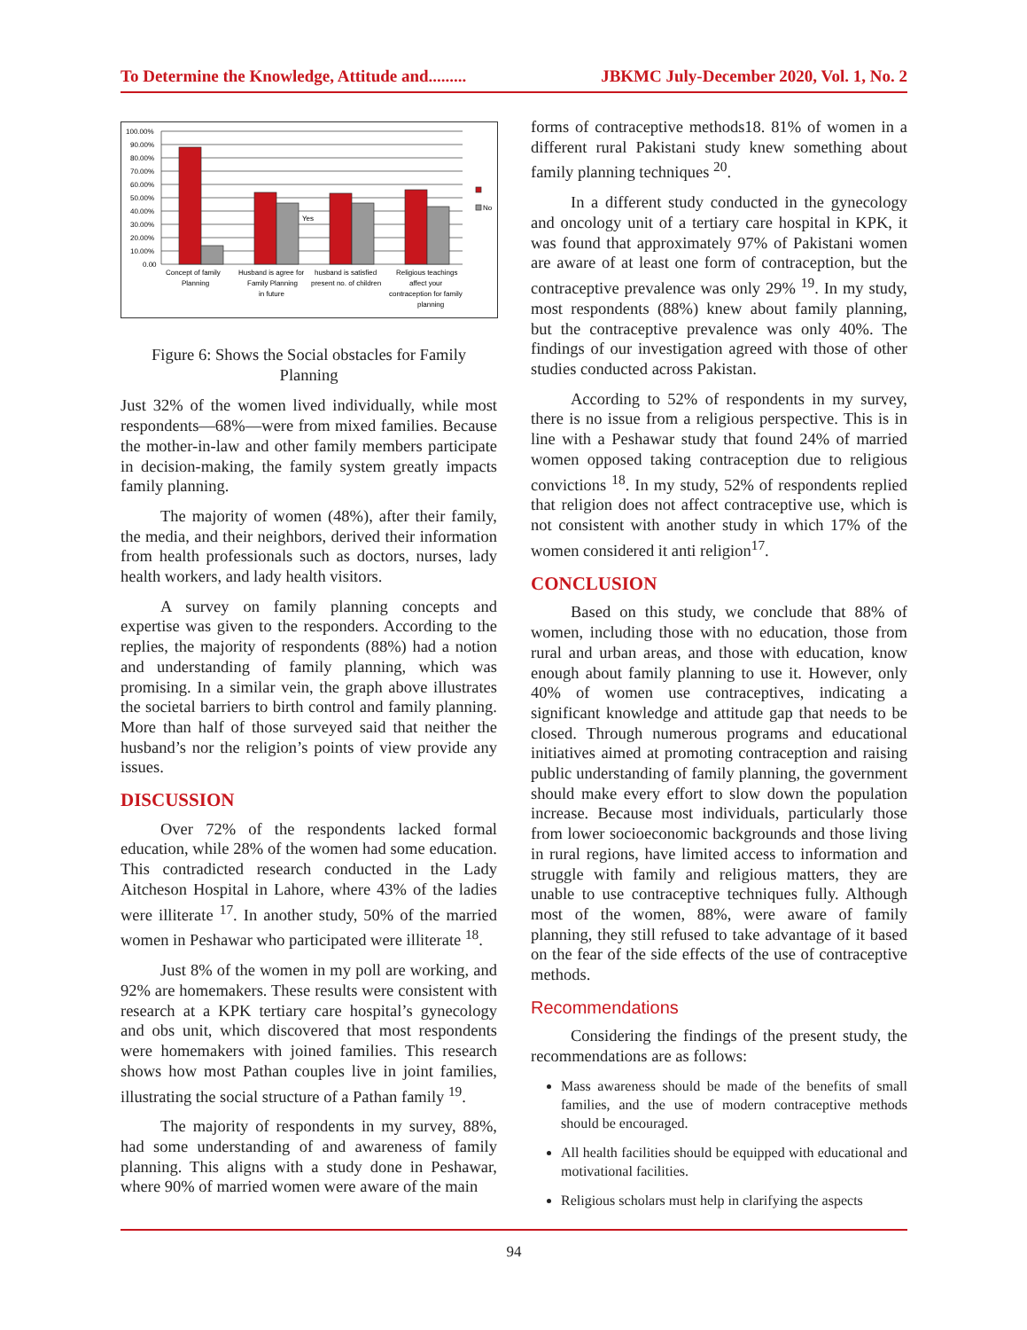To Determine the Knowledge, Attitude and......... JBKMC July-December 2020, Vol. 1, No. 2
100.00%
90.00%
80.00%
70.00%
60.00%
50.00%
40.00%
30.00%
20.00%
10.00%
0.00
No
Yes
Concept of family
Planning
Husband is agree for
Family Planning
in future
husband is satisfied
present no. of children
Religious teachings
affect your
contraception for family
planning
Figure 6: Shows the Social obstacles for Family Planning
Just 32% of the women lived individually, while most respondents—68%—were from mixed families. Because the mother-in-law and other family members participate in decision-making, the family system greatly impacts family planning.
The majority of women (48%), after their family, the media, and their neighbors, derived their information from health professionals such as doctors, nurses, lady health workers, and lady health visitors.
A survey on family planning concepts and expertise was given to the responders. According to the replies, the majority of respondents (88%) had a notion and understanding of family planning, which was promising. In a similar vein, the graph above illustrates the societal barriers to birth control and family planning. More than half of those surveyed said that neither the husband’s nor the religion’s points of view provide any issues.
DISCUSSION
Over 72% of the respondents lacked formal education, while 28% of the women had some education. This contradicted research conducted in the Lady Aitcheson Hospital in Lahore, where 43% of the ladies were illiterate <sup>17</sup>. In another study, 50% of the married women in Peshawar who participated were illiterate <sup>18</sup>.
Just 8% of the women in my poll are working, and 92% are homemakers. These results were consistent with research at a KPK tertiary care hospital’s gynecology and obs unit, which discovered that most respondents were homemakers with joined families. This research shows how most Pathan couples live in joint families, illustrating the social structure of a Pathan family <sup>19</sup>.
The majority of respondents in my survey, 88%, had some understanding of and awareness of family planning. This aligns with a study done in Peshawar, where 90% of married women were aware of the main
forms of contraceptive methods18. 81% of women in a different rural Pakistani study knew something about family planning techniques <sup>20</sup>.
In a different study conducted in the gynecology and oncology unit of a tertiary care hospital in KPK, it was found that approximately 97% of Pakistani women are aware of at least one form of contraception, but the contraceptive prevalence was only 29% <sup>19</sup>. In my study, most respondents (88%) knew about family planning, but the contraceptive prevalence was only 40%. The findings of our investigation agreed with those of other studies conducted across Pakistan.
According to 52% of respondents in my survey, there is no issue from a religious perspective. This is in line with a Peshawar study that found 24% of married women opposed taking contraception due to religious convictions <sup>18</sup>. In my study, 52% of respondents replied that religion does not affect contraceptive use, which is not consistent with another study in which 17% of the women considered it anti religion<sup>17</sup>.
CONCLUSION
Based on this study, we conclude that 88% of women, including those with no education, those from rural and urban areas, and those with education, know enough about family planning to use it. However, only 40% of women use contraceptives, indicating a significant knowledge and attitude gap that needs to be closed. Through numerous programs and educational initiatives aimed at promoting contraception and raising public understanding of family planning, the government should make every effort to slow down the population increase. Because most individuals, particularly those from lower socioeconomic backgrounds and those living in rural regions, have limited access to information and struggle with family and religious matters, they are unable to use contraceptive techniques fully. Although most of the women, 88%, were aware of family planning, they still refused to take advantage of it based on the fear of the side effects of the use of contraceptive methods.
Recommendations
Considering the findings of the present study, the recommendations are as follows:
Mass awareness should be made of the benefits of small families, and the use of modern contraceptive methods should be encouraged.
All health facilities should be equipped with educational and motivational facilities.
Religious scholars must help in clarifying the aspects
94